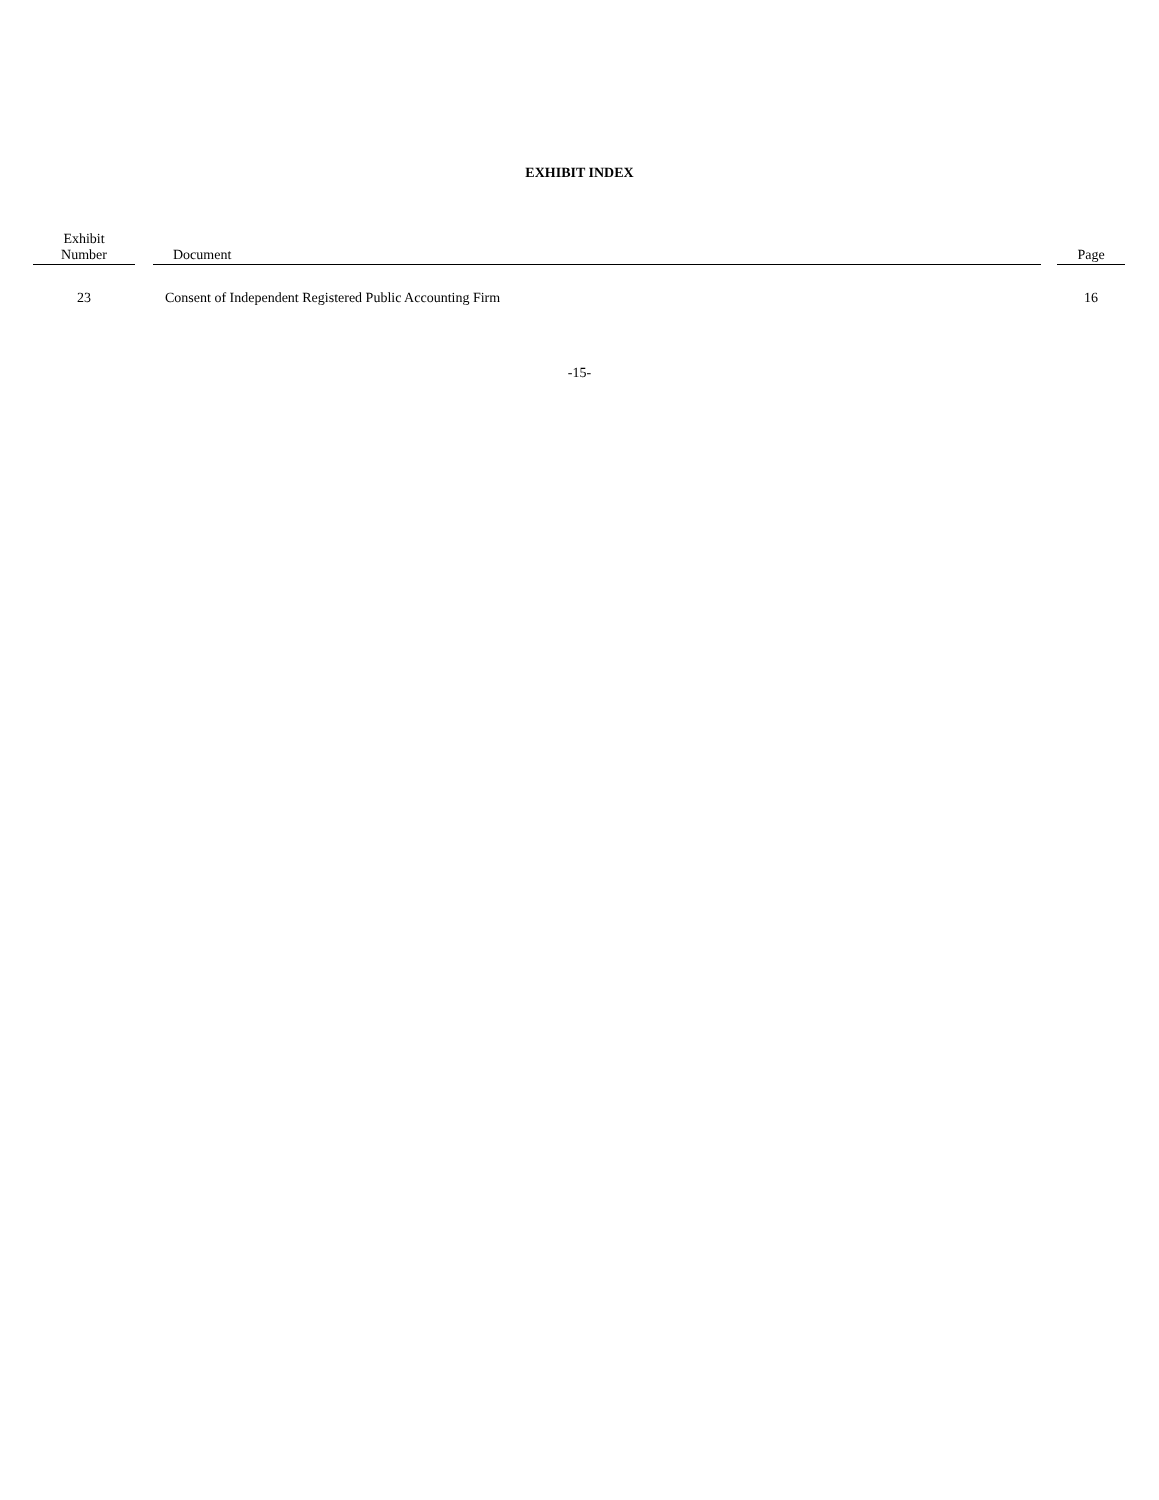EXHIBIT INDEX
| Exhibit Number | | Document | | Page |
| --- | --- | --- | --- | --- |
| 23 | | Consent of Independent Registered Public Accounting Firm | | 16 |
-15-